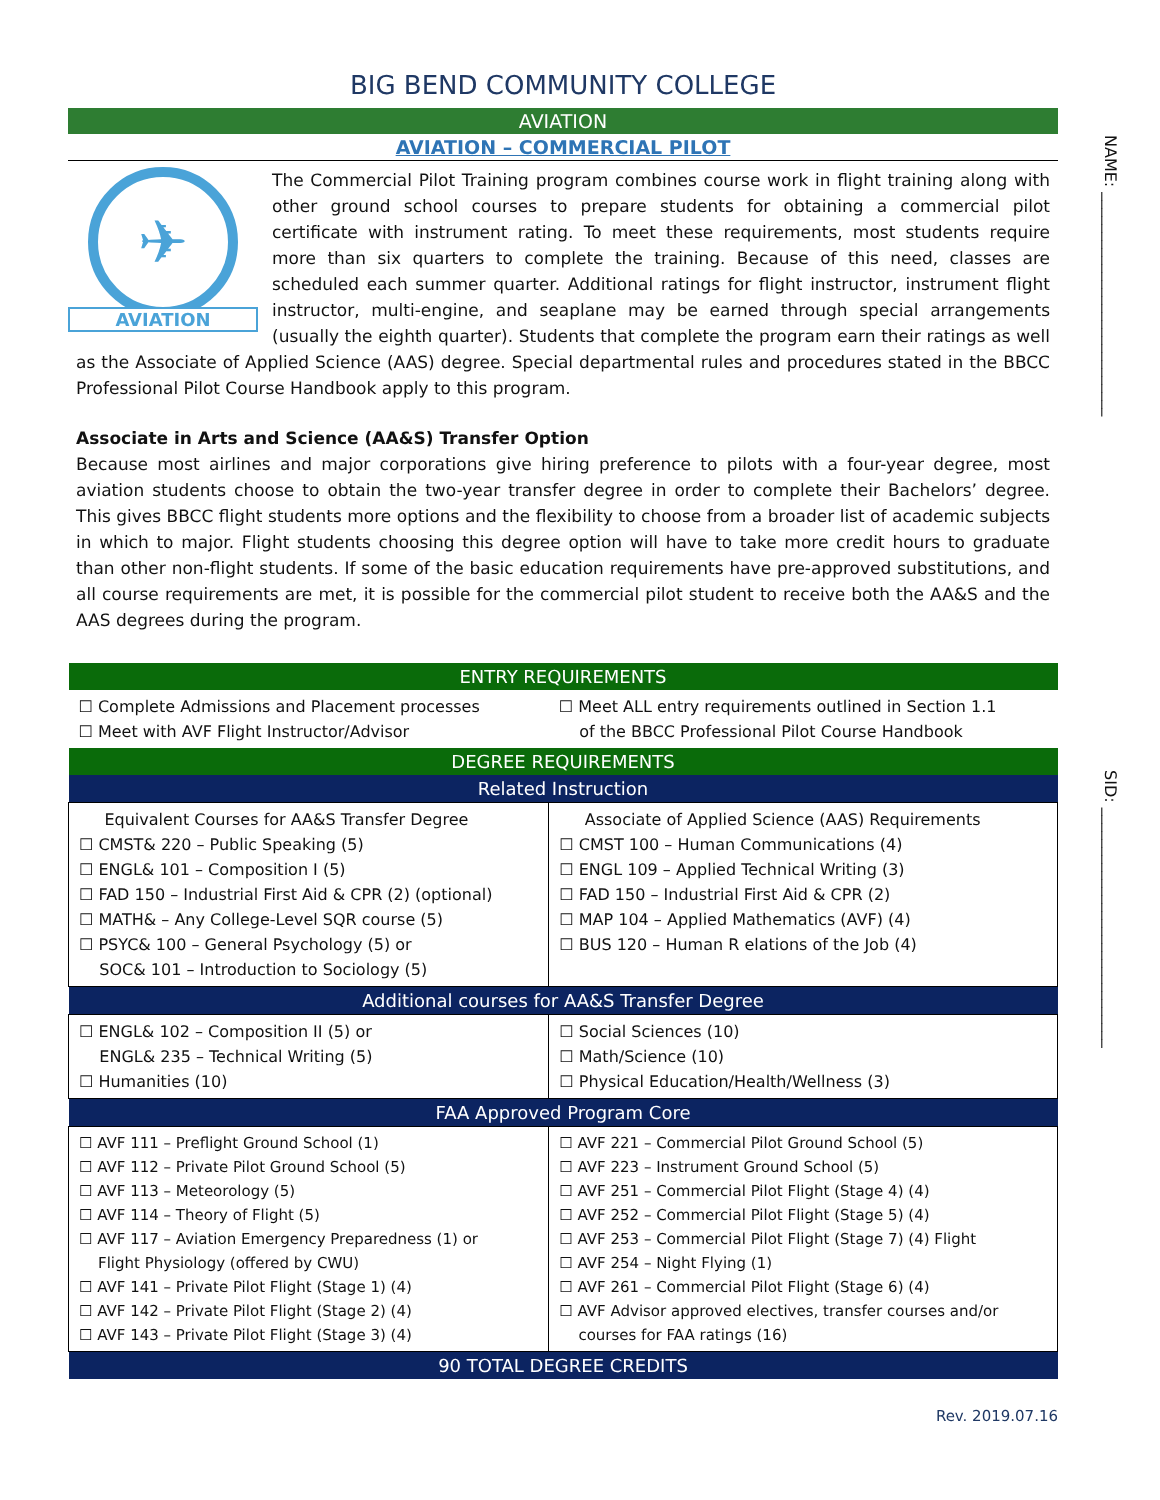NAME: ____________________________
SID: ______________________________
BIG BEND COMMUNITY COLLEGE
AVIATION
AVIATION – COMMERCIAL PILOT
✈
AVIATION
The Commercial Pilot Training program combines course work in flight training along with other ground school courses to prepare students for obtaining a commercial pilot certificate with instrument rating. To meet these requirements, most students require more than six quarters to complete the training. Because of this need, classes are scheduled each summer quarter. Additional ratings for flight instructor, instrument flight instructor, multi-engine, and seaplane may be earned through special arrangements (usually the eighth quarter). Students that complete the program earn their ratings as well as the Associate of Applied Science (AAS) degree. Special departmental rules and procedures stated in the BBCC Professional Pilot Course Handbook apply to this program.
Associate in Arts and Science (AA&S) Transfer Option
Because most airlines and major corporations give hiring preference to pilots with a four-year degree, most aviation students choose to obtain the two-year transfer degree in order to complete their Bachelors’ degree. This gives BBCC flight students more options and the flexibility to choose from a broader list of academic subjects in which to major. Flight students choosing this degree option will have to take more credit hours to graduate than other non-flight students. If some of the basic education requirements have pre-approved substitutions, and all course requirements are met, it is possible for the commercial pilot student to receive both the AA&S and the AAS degrees during the program.
| ENTRY REQUIREMENTS | |
| --- | --- |
| ☐ Complete Admissions and Placement processes ☐ Meet with AVF Flight Instructor/Advisor | ☐ Meet ALL entry requirements outlined in Section 1.1 of the BBCC Professional Pilot Course Handbook |
| DEGREE REQUIREMENTS | |
| Related Instruction | |
| Equivalent Courses for AA&S Transfer Degree ☐ CMST& 220 – Public Speaking (5) ☐ ENGL& 101 – Composition I (5) ☐ FAD 150 – Industrial First Aid & CPR (2) (optional) ☐ MATH& – Any College-Level SQR course (5) ☐ PSYC& 100 – General Psychology (5) or SOC& 101 – Introduction to Sociology (5) | Associate of Applied Science (AAS) Requirements ☐ CMST 100 – Human Communications (4) ☐ ENGL 109 – Applied Technical Writing (3) ☐ FAD 150 – Industrial First Aid & CPR (2) ☐ MAP 104 – Applied Mathematics (AVF) (4) ☐ BUS 120 – Human R elations of the Job (4) |
| Additional courses for AA&S Transfer Degree | |
| ☐ ENGL& 102 – Composition II (5) or ENGL& 235 – Technical Writing (5) ☐ Humanities (10) | ☐ Social Sciences (10) ☐ Math/Science (10) ☐ Physical Education/Health/Wellness (3) |
| FAA Approved Program Core | |
| ☐ AVF 111 – Preflight Ground School (1) ☐ AVF 112 – Private Pilot Ground School (5) ☐ AVF 113 – Meteorology (5) ☐ AVF 114 – Theory of Flight (5) ☐ AVF 117 – Aviation Emergency Preparedness (1) or Flight Physiology (offered by CWU) ☐ AVF 141 – Private Pilot Flight (Stage 1) (4) ☐ AVF 142 – Private Pilot Flight (Stage 2) (4) ☐ AVF 143 – Private Pilot Flight (Stage 3) (4) | ☐ AVF 221 – Commercial Pilot Ground School (5) ☐ AVF 223 – Instrument Ground School (5) ☐ AVF 251 – Commercial Pilot Flight (Stage 4) (4) ☐ AVF 252 – Commercial Pilot Flight (Stage 5) (4) ☐ AVF 253 – Commercial Pilot Flight (Stage 7) (4) Flight ☐ AVF 254 – Night Flying (1) ☐ AVF 261 – Commercial Pilot Flight (Stage 6) (4) ☐ AVF Advisor approved electives, transfer courses and/or courses for FAA ratings (16) |
| 90 TOTAL DEGREE CREDITS | |
Rev. 2019.07.16